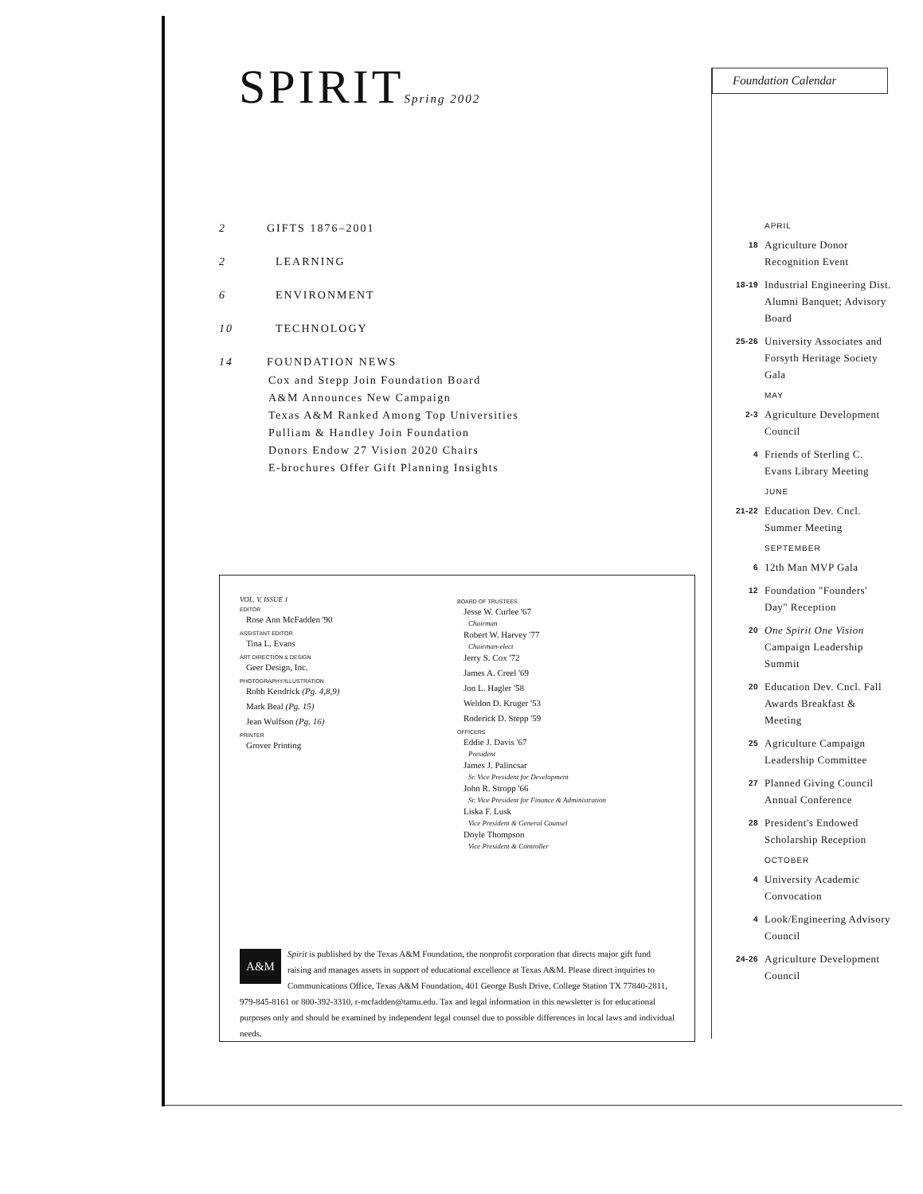SPIRITSpring 2002
2 GIFTS 1876–2001
2 LEARNING
6 ENVIRONMENT
10 TECHNOLOGY
14 FOUNDATION NEWS
Cox and Stepp Join Foundation Board
A&M Announces New Campaign
Texas A&M Ranked Among Top Universities
Pulliam & Handley Join Foundation
Donors Endow 27 Vision 2020 Chairs
E-brochures Offer Gift Planning Insights
VOL. V, ISSUE 1
EDITOR
Rose Ann McFadden '90
ASSISTANT EDITOR
Tina L. Evans
ART DIRECTION & DESIGN
Geer Design, Inc.
PHOTOGRAPHY/ILLUSTRATION
Robb Kendrick (Pg. 4,8,9)
Mark Beal (Pg. 15)
Jean Wulfson (Pg. 16)
PRINTER
Grover Printing
BOARD OF TRUSTEES
Jesse W. Curlee '67
Chairman
Robert W. Harvey '77
Chairman-elect
Jerry S. Cox '72
James A. Creel '69
Jon L. Hagler '58
Weldon D. Kruger '53
Roderick D. Stepp '59
OFFICERS
Eddie J. Davis '67
President
James J. Palincsar
Sr. Vice President for Development
John R. Stropp '66
Sr. Vice President for Finance & Administration
Liska F. Lusk
Vice President & General Counsel
Doyle Thompson
Vice President & Controller
A&M
Spirit is published by the Texas A&M Foundation, the nonprofit corporation that directs major gift fund raising and manages assets in support of educational excellence at Texas A&M. Please direct inquiries to Communications Office, Texas A&M Foundation, 401 George Bush Drive, College Station TX 77840-2811, 979-845-8161 or 800-392-3310, r-mcfadden@tamu.edu. Tax and legal information in this newsletter is for educational purposes only and should be examined by independent legal counsel due to possible differences in local laws and individual needs.
Foundation Calendar
APRIL
18 Agriculture Donor Recognition Event
18-19 Industrial Engineering Dist. Alumni Banquet; Advisory Board
25-26 University Associates and Forsyth Heritage Society Gala
MAY
2-3 Agriculture Development Council
4 Friends of Sterling C. Evans Library Meeting
JUNE
21-22 Education Dev. Cncl. Summer Meeting
SEPTEMBER
6 12th Man MVP Gala
12 Foundation "Founders' Day" Reception
20 One Spirit One Vision Campaign Leadership Summit
20 Education Dev. Cncl. Fall Awards Breakfast & Meeting
25 Agriculture Campaign Leadership Committee
27 Planned Giving Council Annual Conference
28 President's Endowed Scholarship Reception
OCTOBER
4 University Academic Convocation
4 Look/Engineering Advisory Council
24-26 Agriculture Development Council